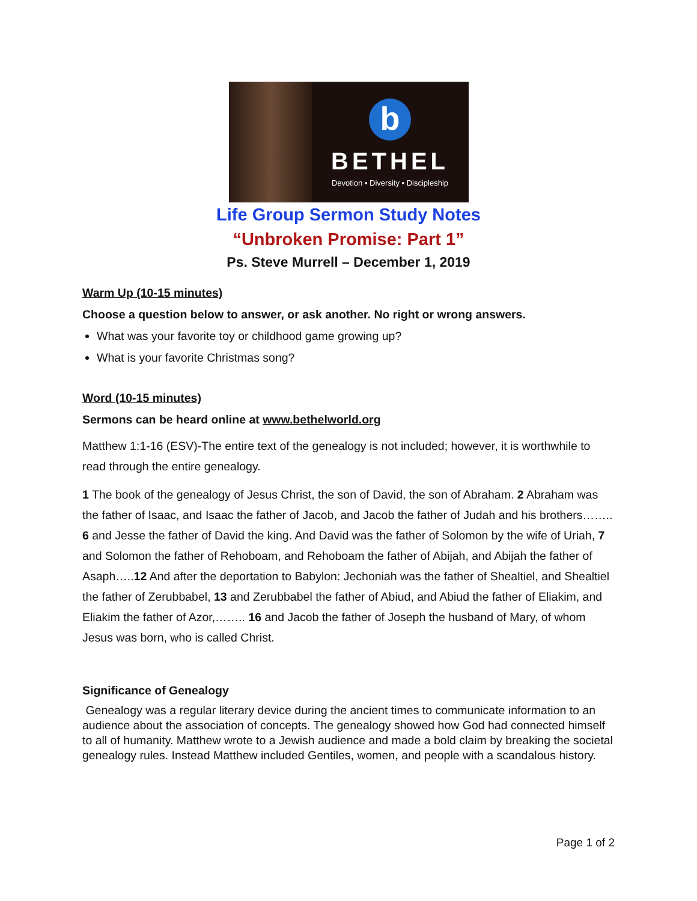b
BETHEL
Devotion • Diversity • Discipleship
Life Group Sermon Study Notes
“Unbroken Promise: Part 1”
Ps. Steve Murrell – December 1, 2019
Warm Up (10-15 minutes)
Choose a question below to answer, or ask another. No right or wrong answers.
What was your favorite toy or childhood game growing up?
What is your favorite Christmas song?
Word (10-15 minutes)
Sermons can be heard online at www.bethelworld.org
Matthew 1:1-16 (ESV)-The entire text of the genealogy is not included; however, it is worthwhile to read through the entire genealogy.
1 The book of the genealogy of Jesus Christ, the son of David, the son of Abraham. 2 Abraham was the father of Isaac, and Isaac the father of Jacob, and Jacob the father of Judah and his brothers…….. 6 and Jesse the father of David the king. And David was the father of Solomon by the wife of Uriah, 7 and Solomon the father of Rehoboam, and Rehoboam the father of Abijah, and Abijah the father of Asaph…..12 And after the deportation to Babylon: Jechoniah was the father of Shealtiel, and Shealtiel the father of Zerubbabel, 13 and Zerubbabel the father of Abiud, and Abiud the father of Eliakim, and Eliakim the father of Azor,…….. 16 and Jacob the father of Joseph the husband of Mary, of whom Jesus was born, who is called Christ.
Significance of Genealogy
Genealogy was a regular literary device during the ancient times to communicate information to an audience about the association of concepts. The genealogy showed how God had connected himself to all of humanity. Matthew wrote to a Jewish audience and made a bold claim by breaking the societal genealogy rules. Instead Matthew included Gentiles, women, and people with a scandalous history.
Page 1 of 2